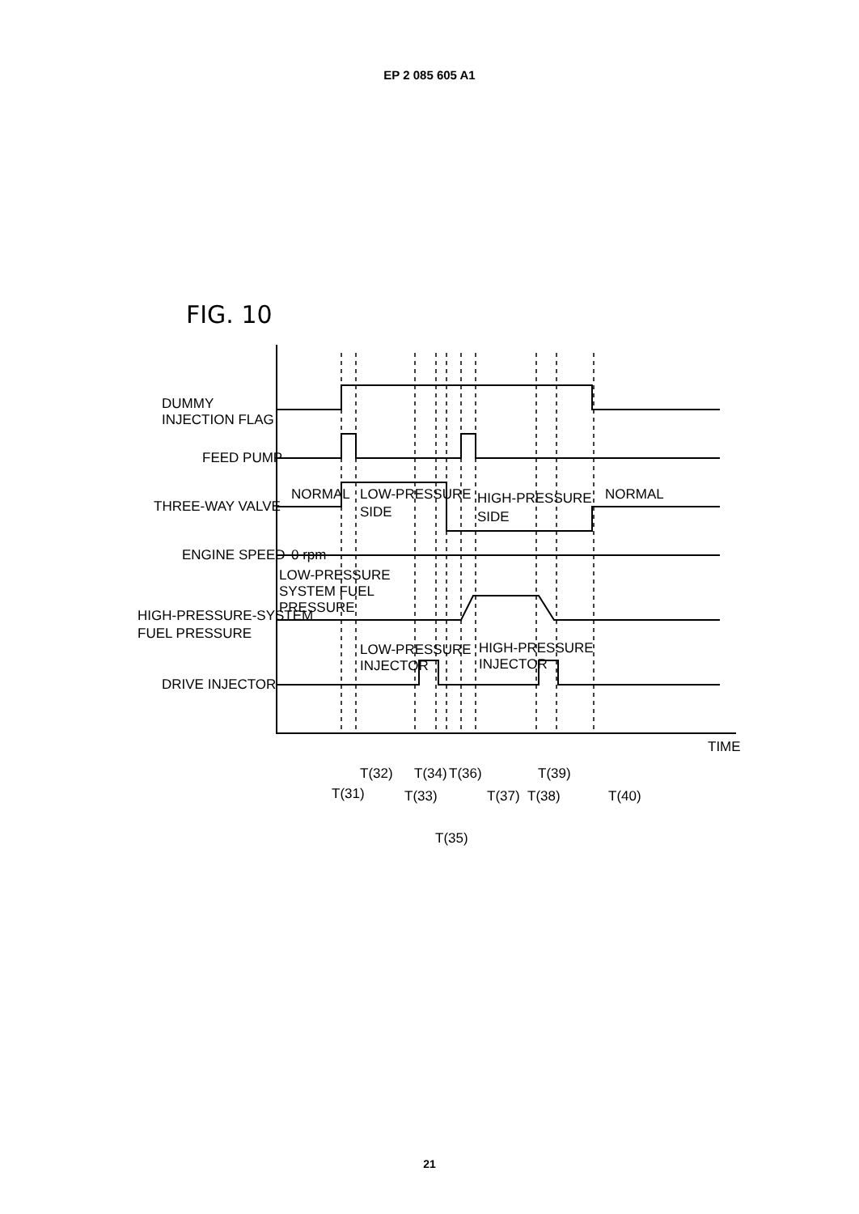EP 2 085 605 A1
FIG. 10
DUMMY
INJECTION FLAG
FEED PUMP
NORMAL
LOW-PRESSURE
SIDE
THREE-WAY VALVE
HIGH-PRESSURE
SIDE
NORMAL
ENGINE SPEED
0 rpm
LOW-PRESSURE
SYSTEM FUEL
PRESSURE
HIGH-PRESSURE-SYSTEM
FUEL PRESSURE
LOW-PRESSURE
INJECTOR
HIGH-PRESSURE
INJECTOR
DRIVE INJECTOR
TIME
T(32)
T(34)
T(36)
T(39)
T(31)
T(33)
T(37)
T(38)
T(40)
T(35)
21